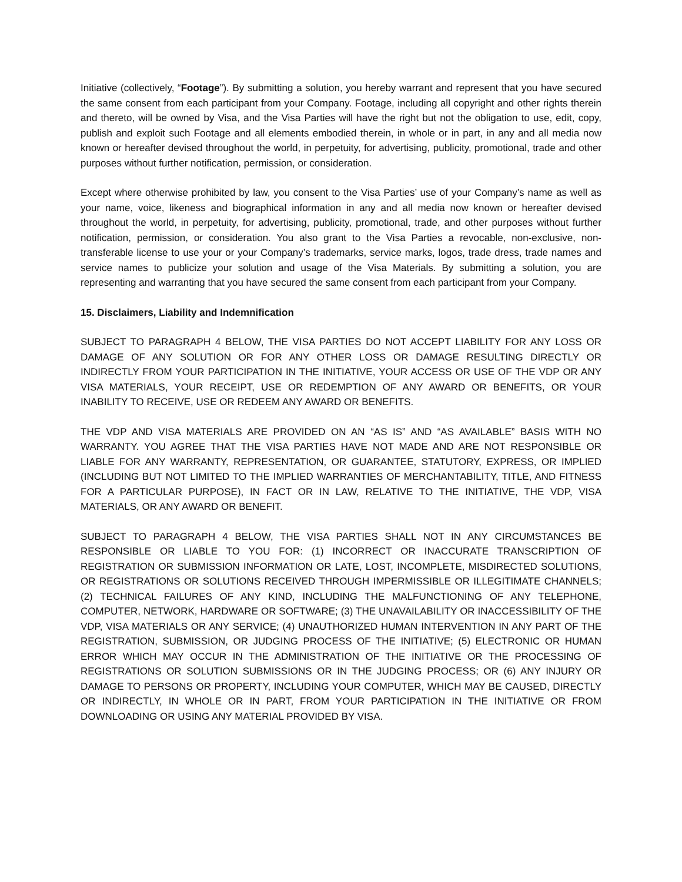Initiative (collectively, “Footage”). By submitting a solution, you hereby warrant and represent that you have secured the same consent from each participant from your Company. Footage, including all copyright and other rights therein and thereto, will be owned by Visa, and the Visa Parties will have the right but not the obligation to use, edit, copy, publish and exploit such Footage and all elements embodied therein, in whole or in part, in any and all media now known or hereafter devised throughout the world, in perpetuity, for advertising, publicity, promotional, trade and other purposes without further notification, permission, or consideration.
Except where otherwise prohibited by law, you consent to the Visa Parties’ use of your Company’s name as well as your name, voice, likeness and biographical information in any and all media now known or hereafter devised throughout the world, in perpetuity, for advertising, publicity, promotional, trade, and other purposes without further notification, permission, or consideration. You also grant to the Visa Parties a revocable, non-exclusive, non-transferable license to use your or your Company’s trademarks, service marks, logos, trade dress, trade names and service names to publicize your solution and usage of the Visa Materials. By submitting a solution, you are representing and warranting that you have secured the same consent from each participant from your Company.
15. Disclaimers, Liability and Indemnification
SUBJECT TO PARAGRAPH 4 BELOW, THE VISA PARTIES DO NOT ACCEPT LIABILITY FOR ANY LOSS OR DAMAGE OF ANY SOLUTION OR FOR ANY OTHER LOSS OR DAMAGE RESULTING DIRECTLY OR INDIRECTLY FROM YOUR PARTICIPATION IN THE INITIATIVE, YOUR ACCESS OR USE OF THE VDP OR ANY VISA MATERIALS, YOUR RECEIPT, USE OR REDEMPTION OF ANY AWARD OR BENEFITS, OR YOUR INABILITY TO RECEIVE, USE OR REDEEM ANY AWARD OR BENEFITS.
THE VDP AND VISA MATERIALS ARE PROVIDED ON AN “AS IS” AND “AS AVAILABLE” BASIS WITH NO WARRANTY. YOU AGREE THAT THE VISA PARTIES HAVE NOT MADE AND ARE NOT RESPONSIBLE OR LIABLE FOR ANY WARRANTY, REPRESENTATION, OR GUARANTEE, STATUTORY, EXPRESS, OR IMPLIED (INCLUDING BUT NOT LIMITED TO THE IMPLIED WARRANTIES OF MERCHANTABILITY, TITLE, AND FITNESS FOR A PARTICULAR PURPOSE), IN FACT OR IN LAW, RELATIVE TO THE INITIATIVE, THE VDP, VISA MATERIALS, OR ANY AWARD OR BENEFIT.
SUBJECT TO PARAGRAPH 4 BELOW, THE VISA PARTIES SHALL NOT IN ANY CIRCUMSTANCES BE RESPONSIBLE OR LIABLE TO YOU FOR: (1) INCORRECT OR INACCURATE TRANSCRIPTION OF REGISTRATION OR SUBMISSION INFORMATION OR LATE, LOST, INCOMPLETE, MISDIRECTED SOLUTIONS, OR REGISTRATIONS OR SOLUTIONS RECEIVED THROUGH IMPERMISSIBLE OR ILLEGITIMATE CHANNELS; (2) TECHNICAL FAILURES OF ANY KIND, INCLUDING THE MALFUNCTIONING OF ANY TELEPHONE, COMPUTER, NETWORK, HARDWARE OR SOFTWARE; (3) THE UNAVAILABILITY OR INACCESSIBILITY OF THE VDP, VISA MATERIALS OR ANY SERVICE; (4) UNAUTHORIZED HUMAN INTERVENTION IN ANY PART OF THE REGISTRATION, SUBMISSION, OR JUDGING PROCESS OF THE INITIATIVE; (5) ELECTRONIC OR HUMAN ERROR WHICH MAY OCCUR IN THE ADMINISTRATION OF THE INITIATIVE OR THE PROCESSING OF REGISTRATIONS OR SOLUTION SUBMISSIONS OR IN THE JUDGING PROCESS; OR (6) ANY INJURY OR DAMAGE TO PERSONS OR PROPERTY, INCLUDING YOUR COMPUTER, WHICH MAY BE CAUSED, DIRECTLY OR INDIRECTLY, IN WHOLE OR IN PART, FROM YOUR PARTICIPATION IN THE INITIATIVE OR FROM DOWNLOADING OR USING ANY MATERIAL PROVIDED BY VISA.